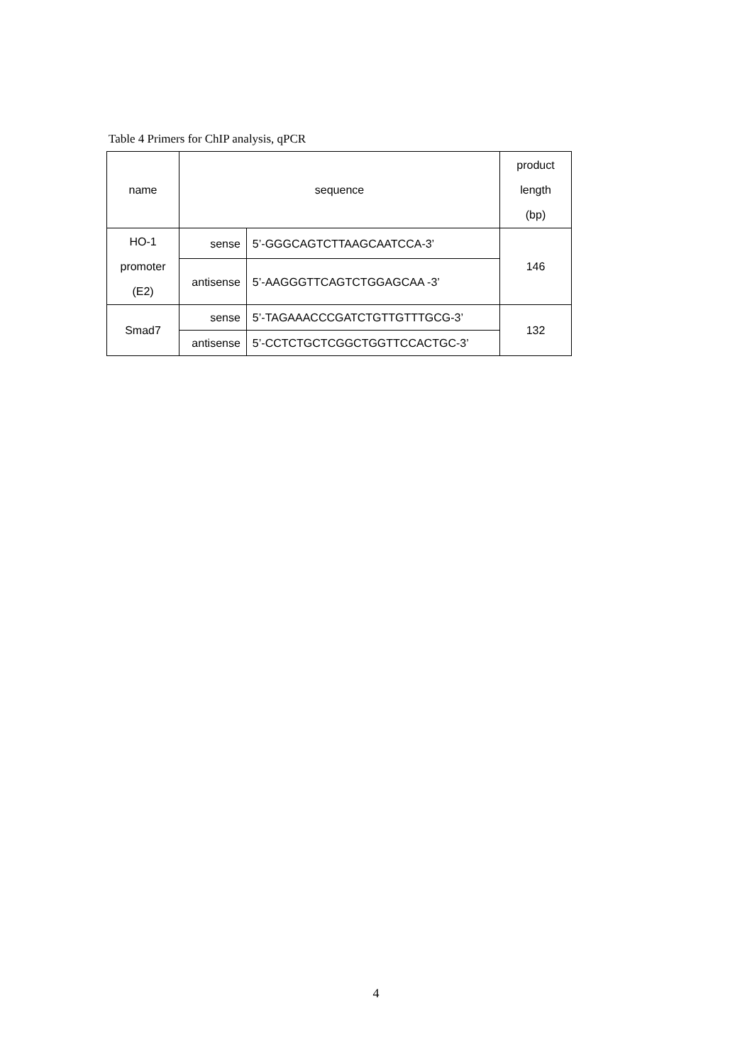Table 4 Primers for ChIP analysis, qPCR
| name | sequence | | product length (bp) |
| --- | --- | --- | --- |
| HO-1 promoter (E2) | sense | 5’-GGGCAGTCTTAAGCAATCCA-3’ | 146 |
| | antisense | 5’-AAGGGTTCAGTCTGGAGCAA -3’ | |
| Smad7 | sense | 5’-TAGAAACCCGATCTGTTGTTTGCG-3’ | 132 |
| | antisense | 5’-CCTCTGCTCGGCTGGTTCCACTGC-3’ | |
4